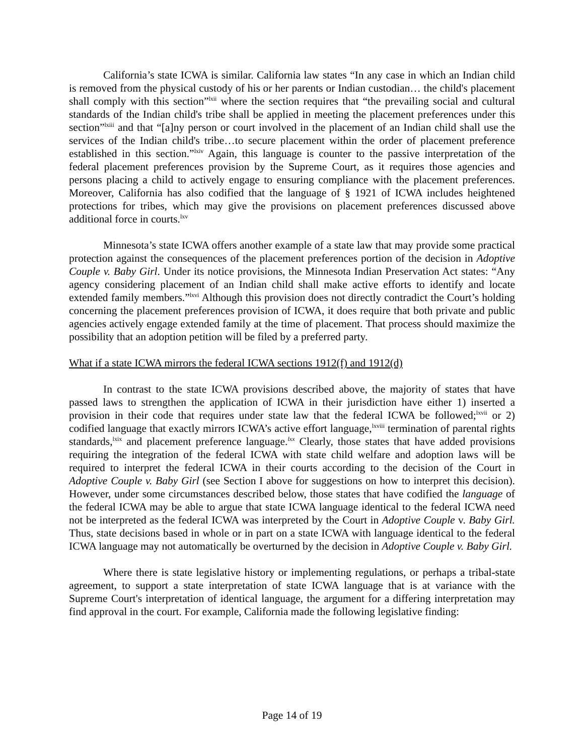California’s state ICWA is similar. California law states “In any case in which an Indian child is removed from the physical custody of his or her parents or Indian custodian… the child's placement shall comply with this section”<sup>lxii</sup> where the section requires that “the prevailing social and cultural standards of the Indian child's tribe shall be applied in meeting the placement preferences under this section”<sup>lxiii</sup> and that “[a]ny person or court involved in the placement of an Indian child shall use the services of the Indian child's tribe…to secure placement within the order of placement preference established in this section.”<sup>lxiv</sup> Again, this language is counter to the passive interpretation of the federal placement preferences provision by the Supreme Court, as it requires those agencies and persons placing a child to actively engage to ensuring compliance with the placement preferences. Moreover, California has also codified that the language of § 1921 of ICWA includes heightened protections for tribes, which may give the provisions on placement preferences discussed above additional force in courts.<sup>lxv</sup>
Minnesota’s state ICWA offers another example of a state law that may provide some practical protection against the consequences of the placement preferences portion of the decision in Adoptive Couple v. Baby Girl. Under its notice provisions, the Minnesota Indian Preservation Act states: “Any agency considering placement of an Indian child shall make active efforts to identify and locate extended family members.”<sup>lxvi</sup> Although this provision does not directly contradict the Court’s holding concerning the placement preferences provision of ICWA, it does require that both private and public agencies actively engage extended family at the time of placement. That process should maximize the possibility that an adoption petition will be filed by a preferred party.
What if a state ICWA mirrors the federal ICWA sections 1912(f) and 1912(d)
In contrast to the state ICWA provisions described above, the majority of states that have passed laws to strengthen the application of ICWA in their jurisdiction have either 1) inserted a provision in their code that requires under state law that the federal ICWA be followed;<sup>lxvii</sup> or 2) codified language that exactly mirrors ICWA’s active effort language,<sup>lxviii</sup> termination of parental rights standards,<sup>lxix</sup> and placement preference language.<sup>lxx</sup> Clearly, those states that have added provisions requiring the integration of the federal ICWA with state child welfare and adoption laws will be required to interpret the federal ICWA in their courts according to the decision of the Court in Adoptive Couple v. Baby Girl (see Section I above for suggestions on how to interpret this decision). However, under some circumstances described below, those states that have codified the language of the federal ICWA may be able to argue that state ICWA language identical to the federal ICWA need not be interpreted as the federal ICWA was interpreted by the Court in Adoptive Couple v. Baby Girl. Thus, state decisions based in whole or in part on a state ICWA with language identical to the federal ICWA language may not automatically be overturned by the decision in Adoptive Couple v. Baby Girl.
Where there is state legislative history or implementing regulations, or perhaps a tribal-state agreement, to support a state interpretation of state ICWA language that is at variance with the Supreme Court's interpretation of identical language, the argument for a differing interpretation may find approval in the court. For example, California made the following legislative finding:
Page 14 of 19